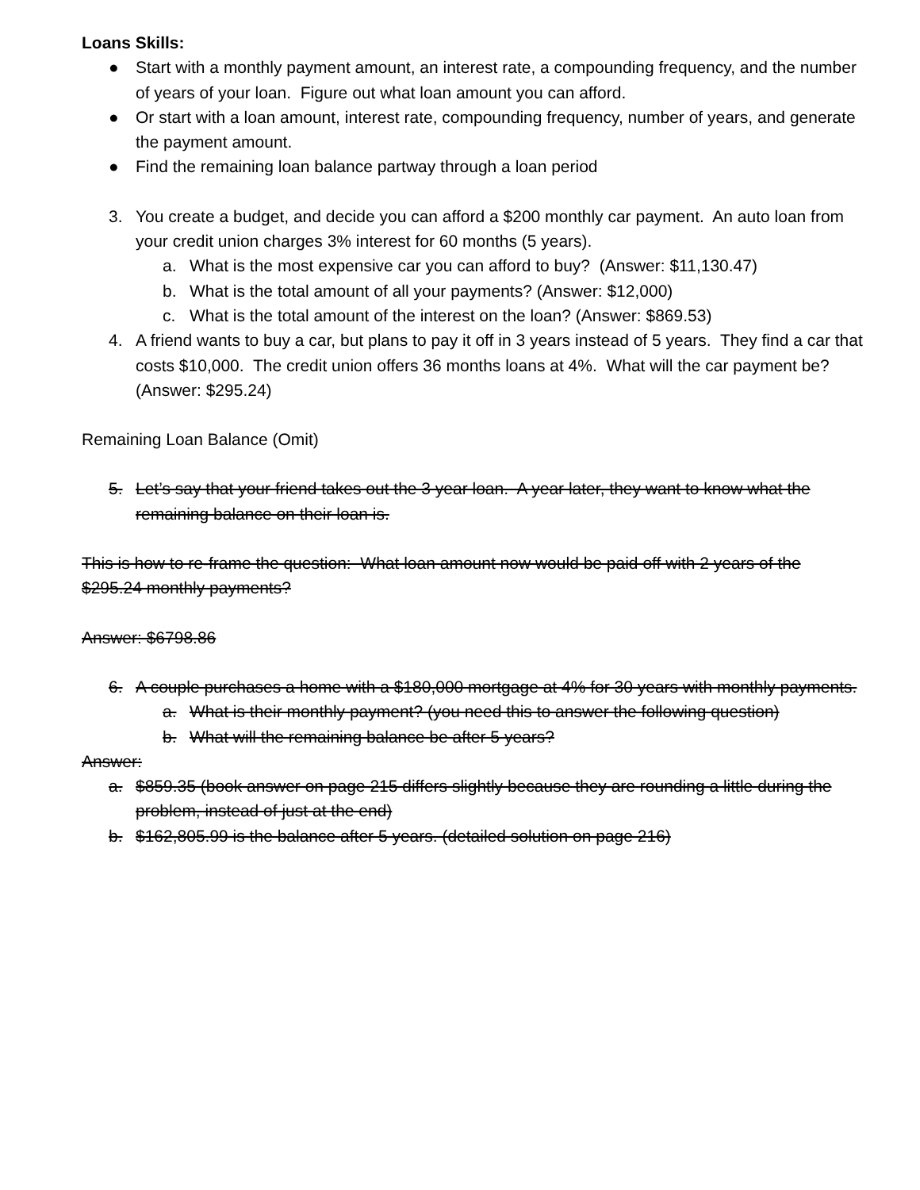Loans Skills:
● Start with a monthly payment amount, an interest rate, a compounding frequency, and the number of years of your loan. Figure out what loan amount you can afford.
● Or start with a loan amount, interest rate, compounding frequency, number of years, and generate the payment amount.
● Find the remaining loan balance partway through a loan period
3. You create a budget, and decide you can afford a $200 monthly car payment. An auto loan from your credit union charges 3% interest for 60 months (5 years).
a. What is the most expensive car you can afford to buy? (Answer: $11,130.47)
b. What is the total amount of all your payments? (Answer: $12,000)
c. What is the total amount of the interest on the loan? (Answer: $869.53)
4. A friend wants to buy a car, but plans to pay it off in 3 years instead of 5 years. They find a car that costs $10,000. The credit union offers 36 months loans at 4%. What will the car payment be? (Answer: $295.24)
Remaining Loan Balance (Omit)
5. Let’s say that your friend takes out the 3 year loan. A year later, they want to know what the remaining balance on their loan is.
This is how to re-frame the question: What loan amount now would be paid off with 2 years of the $295.24 monthly payments?
Answer: $6798.86
6. A couple purchases a home with a $180,000 mortgage at 4% for 30 years with monthly payments.
a. What is their monthly payment? (you need this to answer the following question)
b. What will the remaining balance be after 5 years?
Answer:
a. $859.35 (book answer on page 215 differs slightly because they are rounding a little during the problem, instead of just at the end)
b. $162,805.99 is the balance after 5 years. (detailed solution on page 216)